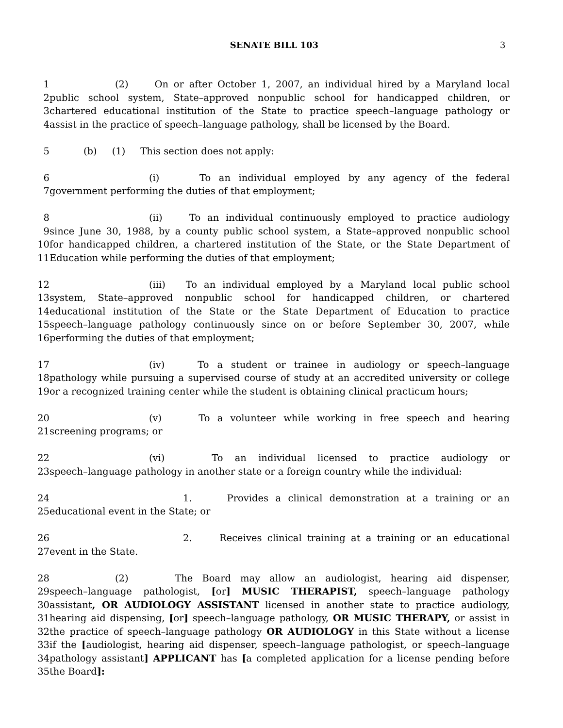SENATE BILL 103 3
1 (2) On or after October 1, 2007, an individual hired by a Maryland local
2 public school system, State–approved nonpublic school for handicapped children, or
3 chartered educational institution of the State to practice speech–language pathology or
4 assist in the practice of speech–language pathology, shall be licensed by the Board.
5 (b) (1) This section does not apply:
6 (i) To an individual employed by any agency of the federal
7 government performing the duties of that employment;
8 (ii) To an individual continuously employed to practice audiology
9 since June 30, 1988, by a county public school system, a State–approved nonpublic school
10 for handicapped children, a chartered institution of the State, or the State Department of
11 Education while performing the duties of that employment;
12 (iii) To an individual employed by a Maryland local public school
13 system, State–approved nonpublic school for handicapped children, or chartered
14 educational institution of the State or the State Department of Education to practice
15 speech–language pathology continuously since on or before September 30, 2007, while
16 performing the duties of that employment;
17 (iv) To a student or trainee in audiology or speech–language
18 pathology while pursuing a supervised course of study at an accredited university or college
19 or a recognized training center while the student is obtaining clinical practicum hours;
20 (v) To a volunteer while working in free speech and hearing
21 screening programs; or
22 (vi) To an individual licensed to practice audiology or
23 speech–language pathology in another state or a foreign country while the individual:
24 1. Provides a clinical demonstration at a training or an
25 educational event in the State; or
26 2. Receives clinical training at a training or an educational
27 event in the State.
28 (2) The Board may allow an audiologist, hearing aid dispenser,
29 speech–language pathologist, [or] MUSIC THERAPIST, speech–language pathology
30 assistant, OR AUDIOLOGY ASSISTANT licensed in another state to practice audiology,
31 hearing aid dispensing, [or] speech–language pathology, OR MUSIC THERAPY, or assist in
32 the practice of speech–language pathology OR AUDIOLOGY in this State without a license
33 if the [audiologist, hearing aid dispenser, speech–language pathologist, or speech–language
34 pathology assistant] APPLICANT has [a completed application for a license pending before
35 the Board]: